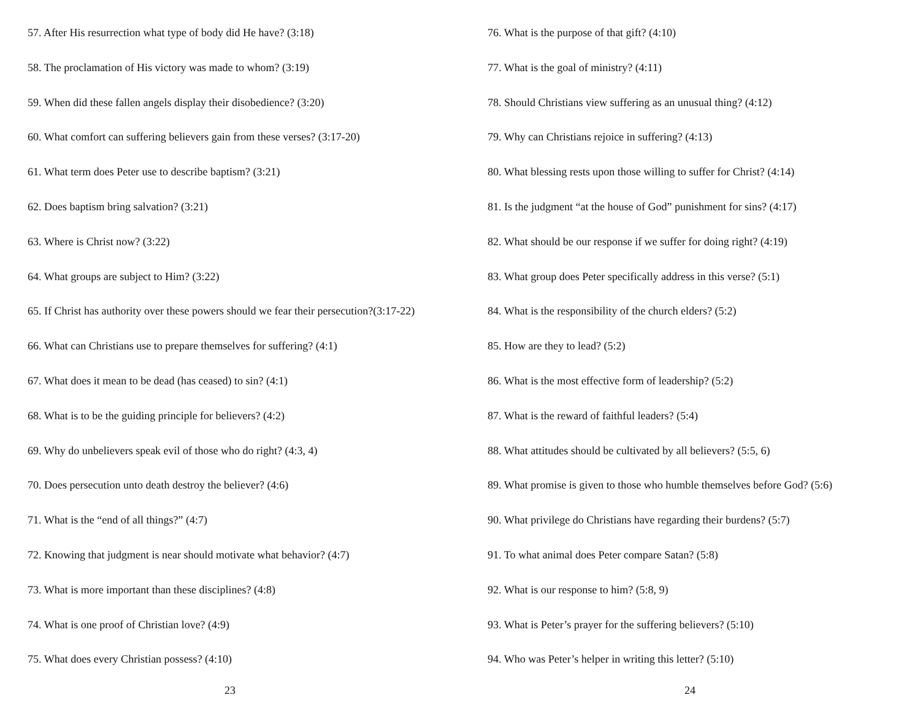57. After His resurrection what type of body did He have? (3:18)
58. The proclamation of His victory was made to whom? (3:19)
59. When did these fallen angels display their disobedience? (3:20)
60. What comfort can suffering believers gain from these verses? (3:17-20)
61. What term does Peter use to describe baptism? (3:21)
62. Does baptism bring salvation? (3:21)
63. Where is Christ now? (3:22)
64. What groups are subject to Him? (3:22)
65. If Christ has authority over these powers should we fear their persecution?(3:17-22)
66. What can Christians use to prepare themselves for suffering? (4:1)
67. What does it mean to be dead (has ceased) to sin? (4:1)
68. What is to be the guiding principle for believers? (4:2)
69. Why do unbelievers speak evil of those who do right? (4:3, 4)
70. Does persecution unto death destroy the believer? (4:6)
71. What is the “end of all things?” (4:7)
72. Knowing that judgment is near should motivate what behavior? (4:7)
73. What is more important than these disciplines? (4:8)
74. What is one proof of Christian love? (4:9)
75. What does every Christian possess? (4:10)
23
76. What is the purpose of that gift? (4:10)
77. What is the goal of ministry? (4:11)
78. Should Christians view suffering as an unusual thing? (4:12)
79. Why can Christians rejoice in suffering? (4:13)
80. What blessing rests upon those willing to suffer for Christ? (4:14)
81. Is the judgment “at the house of God” punishment for sins? (4:17)
82. What should be our response if we suffer for doing right? (4:19)
83. What group does Peter specifically address in this verse? (5:1)
84. What is the responsibility of the church elders? (5:2)
85. How are they to lead? (5:2)
86. What is the most effective form of leadership? (5:2)
87. What is the reward of faithful leaders? (5:4)
88. What attitudes should be cultivated by all believers? (5:5, 6)
89. What promise is given to those who humble themselves before God? (5:6)
90. What privilege do Christians have regarding their burdens? (5:7)
91. To what animal does Peter compare Satan? (5:8)
92. What is our response to him? (5:8, 9)
93. What is Peter’s prayer for the suffering believers? (5:10)
94. Who was Peter’s helper in writing this letter? (5:10)
24